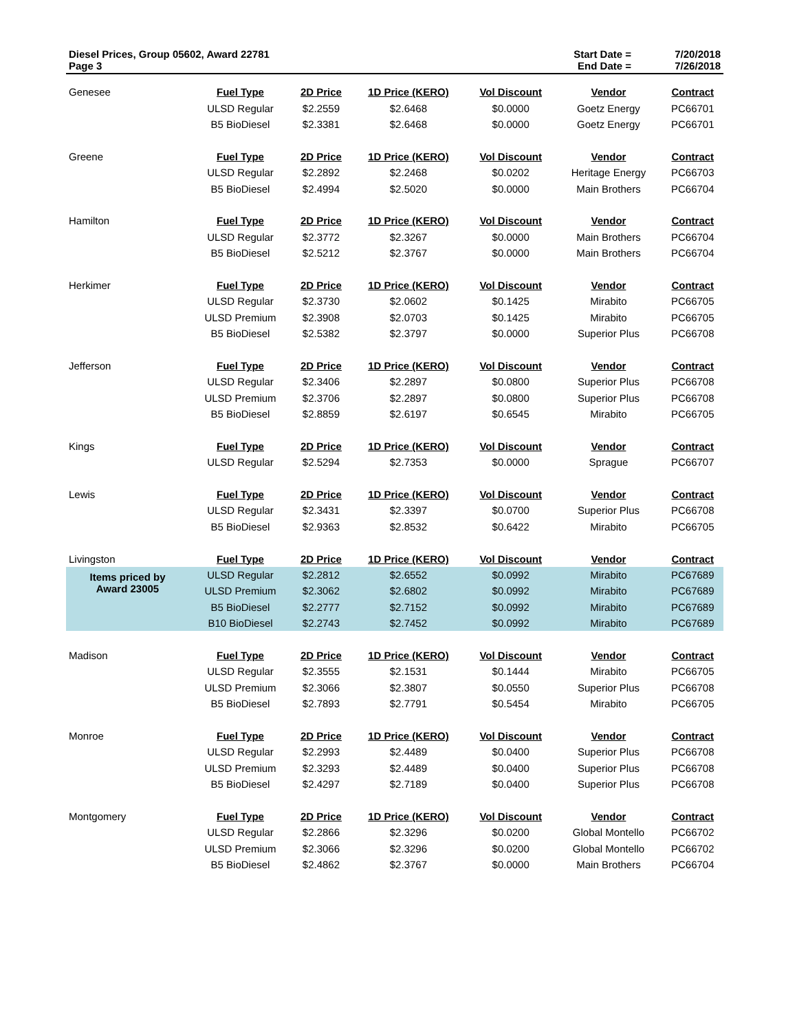Diesel Prices, Group 05602, Award 22781
Page 3
Start Date = 7/20/2018 End Date = 7/26/2018
| Genesee | Fuel Type | 2D Price | 1D Price (KERO) | Vol Discount | Vendor | Contract |
| | ULSD Regular | $2.2559 | $2.6468 | $0.0000 | Goetz Energy | PC66701 |
| | B5 BioDiesel | $2.3381 | $2.6468 | $0.0000 | Goetz Energy | PC66701 |
| Greene | Fuel Type | 2D Price | 1D Price (KERO) | Vol Discount | Vendor | Contract |
| | ULSD Regular | $2.2892 | $2.2468 | $0.0202 | Heritage Energy | PC66703 |
| | B5 BioDiesel | $2.4994 | $2.5020 | $0.0000 | Main Brothers | PC66704 |
| Hamilton | Fuel Type | 2D Price | 1D Price (KERO) | Vol Discount | Vendor | Contract |
| | ULSD Regular | $2.3772 | $2.3267 | $0.0000 | Main Brothers | PC66704 |
| | B5 BioDiesel | $2.5212 | $2.3767 | $0.0000 | Main Brothers | PC66704 |
| Herkimer | Fuel Type | 2D Price | 1D Price (KERO) | Vol Discount | Vendor | Contract |
| | ULSD Regular | $2.3730 | $2.0602 | $0.1425 | Mirabito | PC66705 |
| | ULSD Premium | $2.3908 | $2.0703 | $0.1425 | Mirabito | PC66705 |
| | B5 BioDiesel | $2.5382 | $2.3797 | $0.0000 | Superior Plus | PC66708 |
| Jefferson | Fuel Type | 2D Price | 1D Price (KERO) | Vol Discount | Vendor | Contract |
| | ULSD Regular | $2.3406 | $2.2897 | $0.0800 | Superior Plus | PC66708 |
| | ULSD Premium | $2.3706 | $2.2897 | $0.0800 | Superior Plus | PC66708 |
| | B5 BioDiesel | $2.8859 | $2.6197 | $0.6545 | Mirabito | PC66705 |
| Kings | Fuel Type | 2D Price | 1D Price (KERO) | Vol Discount | Vendor | Contract |
| | ULSD Regular | $2.5294 | $2.7353 | $0.0000 | Sprague | PC66707 |
| Lewis | Fuel Type | 2D Price | 1D Price (KERO) | Vol Discount | Vendor | Contract |
| | ULSD Regular | $2.3431 | $2.3397 | $0.0700 | Superior Plus | PC66708 |
| | B5 BioDiesel | $2.9363 | $2.8532 | $0.6422 | Mirabito | PC66705 |
| Livingston | Fuel Type | 2D Price | 1D Price (KERO) | Vol Discount | Vendor | Contract |
| Items priced by Award 23005 | ULSD Regular | $2.2812 | $2.6552 | $0.0992 | Mirabito | PC67689 |
| | ULSD Premium | $2.3062 | $2.6802 | $0.0992 | Mirabito | PC67689 |
| | B5 BioDiesel | $2.2777 | $2.7152 | $0.0992 | Mirabito | PC67689 |
| | B10 BioDiesel | $2.2743 | $2.7452 | $0.0992 | Mirabito | PC67689 |
| Madison | Fuel Type | 2D Price | 1D Price (KERO) | Vol Discount | Vendor | Contract |
| | ULSD Regular | $2.3555 | $2.1531 | $0.1444 | Mirabito | PC66705 |
| | ULSD Premium | $2.3066 | $2.3807 | $0.0550 | Superior Plus | PC66708 |
| | B5 BioDiesel | $2.7893 | $2.7791 | $0.5454 | Mirabito | PC66705 |
| Monroe | Fuel Type | 2D Price | 1D Price (KERO) | Vol Discount | Vendor | Contract |
| | ULSD Regular | $2.2993 | $2.4489 | $0.0400 | Superior Plus | PC66708 |
| | ULSD Premium | $2.3293 | $2.4489 | $0.0400 | Superior Plus | PC66708 |
| | B5 BioDiesel | $2.4297 | $2.7189 | $0.0400 | Superior Plus | PC66708 |
| Montgomery | Fuel Type | 2D Price | 1D Price (KERO) | Vol Discount | Vendor | Contract |
| | ULSD Regular | $2.2866 | $2.3296 | $0.0200 | Global Montello | PC66702 |
| | ULSD Premium | $2.3066 | $2.3296 | $0.0200 | Global Montello | PC66702 |
| | B5 BioDiesel | $2.4862 | $2.3767 | $0.0000 | Main Brothers | PC66704 |